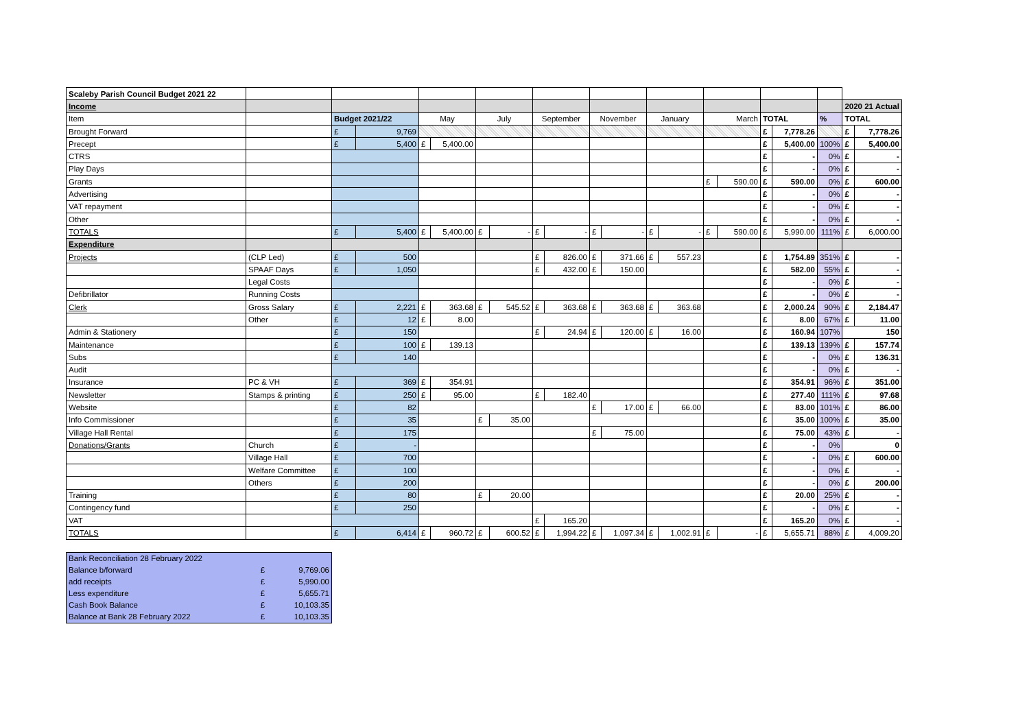| Scaleby Parish Council Budget 2021 22 | | | | | | | | | | | | | | | | | | | | |
| Income | | | | | | | | | | | | | | | | | | | 2020 21 Actual | |
| Item | | Budget 2021/22 | | May | | July | | September | | November | | January | | March | | TOTAL | | % | TOTAL | |
| Brought Forward | | £ | 9,769 | | | | | | | | | | | | | £ | 7,778.26 | | £ | 7,778.26 |
| Precept | | £ | 5,400 | £ | 5,400.00 | | | | | | | | | | | £ | 5,400.00 | 100% | £ | 5,400.00 |
| CTRS | | | | | | | | | | | | | | | | £ | - | 0% | £ | - |
| Play Days | | | | | | | | | | | | | | | | £ | - | 0% | £ | - |
| Grants | | | | | | | | | | | | | | £ | 590.00 | £ | 590.00 | 0% | £ | 600.00 |
| Advertising | | | | | | | | | | | | | | | | £ | - | 0% | £ | - |
| VAT repayment | | | | | | | | | | | | | | | | £ | - | 0% | £ | - |
| Other | | | | | | | | | | | | | | | | £ | - | 0% | £ | - |
| TOTALS | | £ | 5,400 | £ | 5,400.00 | £ | - | £ | - | £ | - | £ | - | £ | 590.00 | £ | 5,990.00 | 111% | £ | 6,000.00 |
| Expenditure | | | | | | | | | | | | | | | | | | | | |
| Projects | (CLP Led) | £ | 500 | | | | | £ | 826.00 | £ | 371.66 | £ | 557.23 | | | £ | 1,754.89 | 351% | £ | - |
| | SPAAF Days | £ | 1,050 | | | | | £ | 432.00 | £ | 150.00 | | | | | £ | 582.00 | 55% | £ | - |
| | Legal Costs | | | | | | | | | | | | | | | £ | - | 0% | £ | - |
| Defibrillator | Running Costs | | | | | | | | | | | | | | | £ | - | 0% | £ | - |
| Clerk | Gross Salary | £ | 2,221 | £ | 363.68 | £ | 545.52 | £ | 363.68 | £ | 363.68 | £ | 363.68 | | | £ | 2,000.24 | 90% | £ | 2,184.47 |
| | Other | £ | 12 | £ | 8.00 | | | | | | | | | | | £ | 8.00 | 67% | £ | 11.00 |
| Admin & Stationery | | £ | 150 | | | | | £ | 24.94 | £ | 120.00 | £ | 16.00 | | | £ | 160.94 | 107% | 150 | |
| Maintenance | | £ | 100 | £ | 139.13 | | | | | | | | | | | £ | 139.13 | 139% | £ | 157.74 |
| Subs | | £ | 140 | | | | | | | | | | | | | £ | - | 0% | £ | 136.31 |
| Audit | | | | | | | | | | | | | | | | £ | - | 0% | £ | - |
| Insurance | PC & VH | £ | 369 | £ | 354.91 | | | | | | | | | | | £ | 354.91 | 96% | £ | 351.00 |
| Newsletter | Stamps & printing | £ | 250 | £ | 95.00 | | | £ | 182.40 | | | | | | | £ | 277.40 | 111% | £ | 97.68 |
| Website | | £ | 82 | | | | | | | £ | 17.00 | £ | 66.00 | | | £ | 83.00 | 101% | £ | 86.00 |
| Info Commissioner | | £ | 35 | | | £ | 35.00 | | | | | | | | | £ | 35.00 | 100% | £ | 35.00 |
| Village Hall Rental | | £ | 175 | | | | | | | £ | 75.00 | | | | | £ | 75.00 | 43% | £ | - |
| Donations/Grants | Church | £ | - | | | | | | | | | | | | | £ | - | 0% | 0 | |
| | Village Hall | £ | 700 | | | | | | | | | | | | | £ | - | 0% | £ | 600.00 |
| | Welfare Committee | £ | 100 | | | | | | | | | | | | | £ | - | 0% | £ | - |
| | Others | £ | 200 | | | | | | | | | | | | | £ | - | 0% | £ | 200.00 |
| Training | | £ | 80 | | | £ | 20.00 | | | | | | | | | £ | 20.00 | 25% | £ | - |
| Contingency fund | | £ | 250 | | | | | | | | | | | | | £ | - | 0% | £ | - |
| VAT | | | | | | | | £ | 165.20 | | | | | | | £ | 165.20 | 0% | £ | - |
| TOTALS | | £ | 6,414 | £ | 960.72 | £ | 600.52 | £ | 1,994.22 | £ | 1,097.34 | £ | 1,002.91 | £ | - | £ | 5,655.71 | 88% | £ | 4,009.20 |
| Bank Reconciliation 28 February 2022 | | |
| Balance b/forward | £ | 9,769.06 |
| add receipts | £ | 5,990.00 |
| Less expenditure | £ | 5,655.71 |
| Cash Book Balance | £ | 10,103.35 |
| Balance at Bank 28 February 2022 | £ | 10,103.35 |